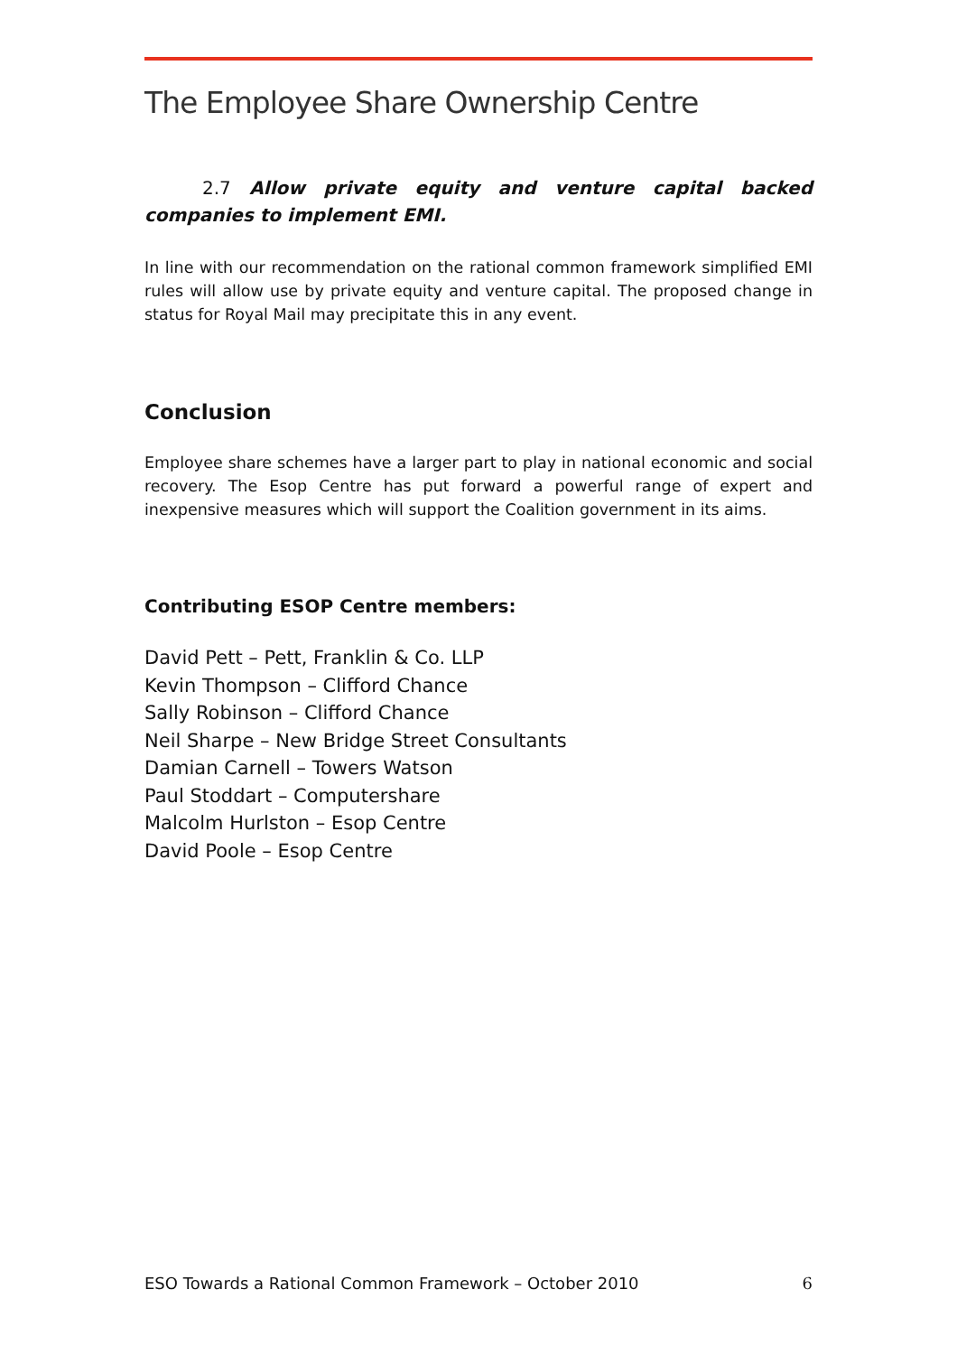The Employee Share Ownership Centre
2.7 Allow private equity and venture capital backed companies to implement EMI.
In line with our recommendation on the rational common framework simplified EMI rules will allow use by private equity and venture capital. The proposed change in status for Royal Mail may precipitate this in any event.
Conclusion
Employee share schemes have a larger part to play in national economic and social recovery. The Esop Centre has put forward a powerful range of expert and inexpensive measures which will support the Coalition government in its aims.
Contributing ESOP Centre members:
David Pett – Pett, Franklin & Co. LLP
Kevin Thompson – Clifford Chance
Sally Robinson – Clifford Chance
Neil Sharpe – New Bridge Street Consultants
Damian Carnell – Towers Watson
Paul Stoddart – Computershare
Malcolm Hurlston – Esop Centre
David Poole – Esop Centre
ESO Towards a Rational Common Framework – October 2010 6